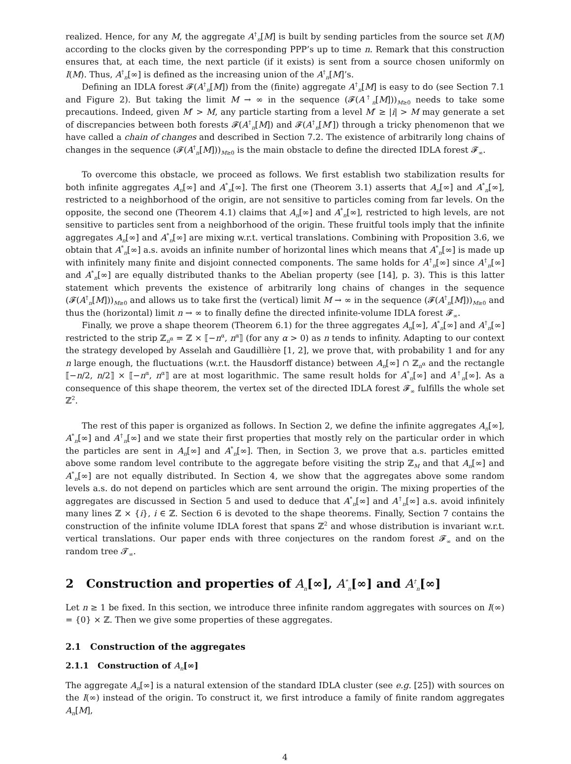realized. Hence, for any M, the aggregate A<sup>†</sup><sub>n</sub>[M] is built by sending particles from the source set I(M) according to the clocks given by the corresponding PPP’s up to time n. Remark that this construction ensures that, at each time, the next particle (if it exists) is sent from a source chosen uniformly on I(M). Thus, A<sup>†</sup><sub>n</sub>[∞] is defined as the increasing union of the A<sup>†</sup><sub>n</sub>[M]’s.
Defining an IDLA forest 𝓕(A<sup>†</sup><sub>n</sub>[M]) from the (finite) aggregate A<sup>†</sup><sub>n</sub>[M] is easy to do (see Section 7.1 and Figure 2). But taking the limit M → ∞ in the sequence (𝓕(A<sup>†</sup><sub>n</sub>[M]))<sub>M≥0</sub> needs to take some precautions. Indeed, given M′ > M, any particle starting from a level M′ ≥ |i| > M may generate a set of discrepancies between both forests 𝓕(A<sup>†</sup><sub>n</sub>[M]) and 𝓕(A<sup>†</sup><sub>n</sub>[M′]) through a tricky phenomenon that we have called a chain of changes and described in Section 7.2. The existence of arbitrarily long chains of changes in the sequence (𝓕(A<sup>†</sup><sub>n</sub>[M]))<sub>M≥0</sub> is the main obstacle to define the directed IDLA forest 𝓕<sub>∞</sub>.
To overcome this obstacle, we proceed as follows. We first establish two stabilization results for both infinite aggregates A<sub>n</sub>[∞] and A<sup>*</sup><sub>n</sub>[∞]. The first one (Theorem 3.1) asserts that A<sub>n</sub>[∞] and A<sup>*</sup><sub>n</sub>[∞], restricted to a neighborhood of the origin, are not sensitive to particles coming from far levels. On the opposite, the second one (Theorem 4.1) claims that A<sub>n</sub>[∞] and A<sup>*</sup><sub>n</sub>[∞], restricted to high levels, are not sensitive to particles sent from a neighborhood of the origin. These fruitful tools imply that the infinite aggregates A<sub>n</sub>[∞] and A<sup>*</sup><sub>n</sub>[∞] are mixing w.r.t. vertical translations. Combining with Proposition 3.6, we obtain that A<sup>*</sup><sub>n</sub>[∞] a.s. avoids an infinite number of horizontal lines which means that A<sup>*</sup><sub>n</sub>[∞] is made up with infinitely many finite and disjoint connected components. The same holds for A<sup>†</sup><sub>n</sub>[∞] since A<sup>†</sup><sub>n</sub>[∞] and A<sup>*</sup><sub>n</sub>[∞] are equally distributed thanks to the Abelian property (see [14], p. 3). This is this latter statement which prevents the existence of arbitrarily long chains of changes in the sequence (𝓕(A<sup>†</sup><sub>n</sub>[M]))<sub>M≥0</sub> and allows us to take first the (vertical) limit M → ∞ in the sequence (𝓕(A<sup>†</sup><sub>n</sub>[M]))<sub>M≥0</sub> and thus the (horizontal) limit n → ∞ to finally define the directed infinite-volume IDLA forest 𝓕<sub>∞</sub>.
Finally, we prove a shape theorem (Theorem 6.1) for the three aggregates A<sub>n</sub>[∞], A<sup>*</sup><sub>n</sub>[∞] and A<sup>†</sup><sub>n</sub>[∞] restricted to the strip ℤ<sub>n<sup>α</sup></sub> = ℤ × ⟦−n<sup>α</sup>, n<sup>α</sup>⟧ (for any α > 0) as n tends to infinity. Adapting to our context the strategy developed by Asselah and Gaudillière [1, 2], we prove that, with probability 1 and for any n large enough, the fluctuations (w.r.t. the Hausdorff distance) between A<sub>n</sub>[∞] ∩ ℤ<sub>n<sup>α</sup></sub> and the rectangle ⟦−n/2, n/2⟧ × ⟦−n<sup>α</sup>, n<sup>α</sup>⟧ are at most logarithmic. The same result holds for A<sup>*</sup><sub>n</sub>[∞] and A<sup>†</sup><sub>n</sub>[∞]. As a consequence of this shape theorem, the vertex set of the directed IDLA forest 𝓕<sub>∞</sub> fulfills the whole set ℤ<sup>2</sup>.
The rest of this paper is organized as follows. In Section 2, we define the infinite aggregates A<sub>n</sub>[∞], A<sup>*</sup><sub>n</sub>[∞] and A<sup>†</sup><sub>n</sub>[∞] and we state their first properties that mostly rely on the particular order in which the particles are sent in A<sub>n</sub>[∞] and A<sup>*</sup><sub>n</sub>[∞]. Then, in Section 3, we prove that a.s. particles emitted above some random level contribute to the aggregate before visiting the strip ℤ<sub>M</sub> and that A<sub>n</sub>[∞] and A<sup>*</sup><sub>n</sub>[∞] are not equally distributed. In Section 4, we show that the aggregates above some random levels a.s. do not depend on particles which are sent arround the origin. The mixing properties of the aggregates are discussed in Section 5 and used to deduce that A<sup>*</sup><sub>n</sub>[∞] and A<sup>†</sup><sub>n</sub>[∞] a.s. avoid infinitely many lines ℤ × {i}, i ∈ ℤ. Section 6 is devoted to the shape theorems. Finally, Section 7 contains the construction of the infinite volume IDLA forest that spans ℤ<sup>2</sup> and whose distribution is invariant w.r.t. vertical translations. Our paper ends with three conjectures on the random forest 𝓕<sub>∞</sub> and on the random tree 𝓣<sub>∞</sub>.
2 Construction and properties of A<sub>n</sub>[∞], A<sup>*</sup><sub>n</sub>[∞] and A<sup>†</sup><sub>n</sub>[∞]
Let n ≥ 1 be fixed. In this section, we introduce three infinite random aggregates with sources on I(∞) = {0} × ℤ. Then we give some properties of these aggregates.
2.1 Construction of the aggregates
2.1.1 Construction of A<sub>n</sub>[∞]
The aggregate A<sub>n</sub>[∞] is a natural extension of the standard IDLA cluster (see e.g. [25]) with sources on the I(∞) instead of the origin. To construct it, we first introduce a family of finite random aggregates A<sub>n</sub>[M],
4